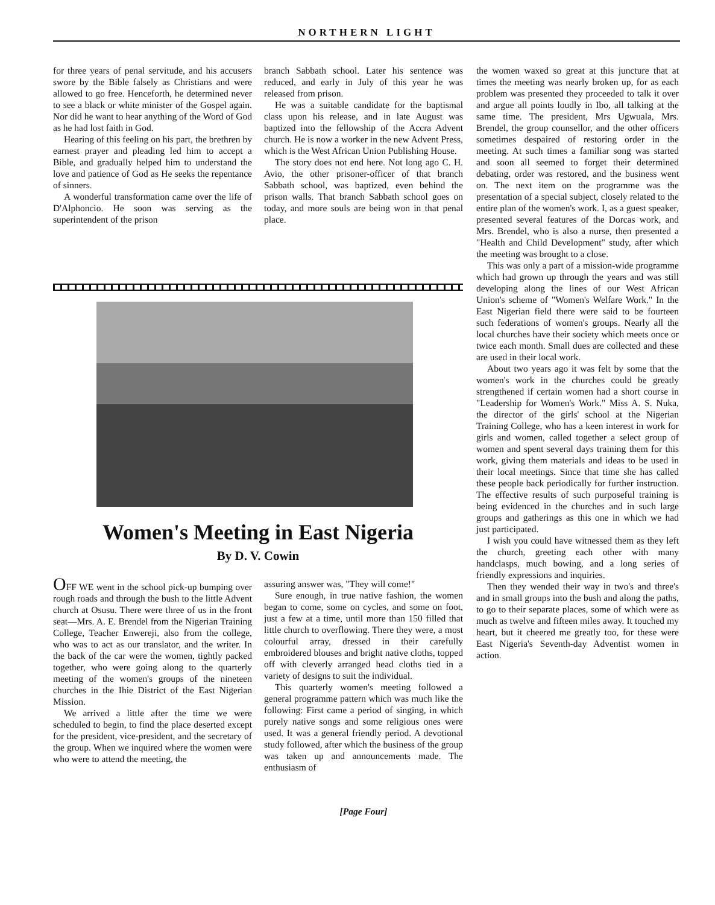NORTHERN LIGHT
for three years of penal servitude, and his accusers swore by the Bible falsely as Christians and were allowed to go free. Henceforth, he determined never to see a black or white minister of the Gospel again. Nor did he want to hear anything of the Word of God as he had lost faith in God.
Hearing of this feeling on his part, the brethren by earnest prayer and pleading led him to accept a Bible, and gradually helped him to understand the love and patience of God as He seeks the repentance of sinners.
A wonderful transformation came over the life of D'Alphoncio. He soon was serving as the superintendent of the prison
branch Sabbath school. Later his sentence was reduced, and early in July of this year he was released from prison.
He was a suitable candidate for the baptismal class upon his release, and in late August was baptized into the fellowship of the Accra Advent church. He is now a worker in the new Advent Press, which is the West African Union Publishing House.
The story does not end here. Not long ago C. H. Avio, the other prisoner-officer of that branch Sabbath school, was baptized, even behind the prison walls. That branch Sabbath school goes on today, and more souls are being won in that penal place.
Women's Meeting in East Nigeria
By D. V. Cowin
OFF WE went in the school pick-up bumping over rough roads and through the bush to the little Advent church at Osusu. There were three of us in the front seat—Mrs. A. E. Brendel from the Nigerian Training College, Teacher Enwereji, also from the college, who was to act as our translator, and the writer. In the back of the car were the women, tightly packed together, who were going along to the quarterly meeting of the women's groups of the nineteen churches in the Ihie District of the East Nigerian Mission.
We arrived a little after the time we were scheduled to begin, to find the place deserted except for the president, vice-president, and the secretary of the group. When we inquired where the women were who were to attend the meeting, the
assuring answer was, "They will come!"
Sure enough, in true native fashion, the women began to come, some on cycles, and some on foot, just a few at a time, until more than 150 filled that little church to overflowing. There they were, a most colourful array, dressed in their carefully embroidered blouses and bright native cloths, topped off with cleverly arranged head cloths tied in a variety of designs to suit the individual.
This quarterly women's meeting followed a general programme pattern which was much like the following: First came a period of singing, in which purely native songs and some religious ones were used. It was a general friendly period. A devotional study followed, after which the business of the group was taken up and announcements made. The enthusiasm of
the women waxed so great at this juncture that at times the meeting was nearly broken up, for as each problem was presented they proceeded to talk it over and argue all points loudly in Ibo, all talking at the same time. The president, Mrs Ugwuala, Mrs. Brendel, the group counsellor, and the other officers sometimes despaired of restoring order in the meeting. At such times a familiar song was started and soon all seemed to forget their determined debating, order was restored, and the business went on. The next item on the programme was the presentation of a special subject, closely related to the entire plan of the women's work. I, as a guest speaker, presented several features of the Dorcas work, and Mrs. Brendel, who is also a nurse, then presented a "Health and Child Development" study, after which the meeting was brought to a close.
This was only a part of a mission-wide programme which had grown up through the years and was still developing along the lines of our West African Union's scheme of "Women's Welfare Work." In the East Nigerian field there were said to be fourteen such federations of women's groups. Nearly all the local churches have their society which meets once or twice each month. Small dues are collected and these are used in their local work.
About two years ago it was felt by some that the women's work in the churches could be greatly strengthened if certain women had a short course in "Leadership for Women's Work." Miss A. S. Nuka, the director of the girls' school at the Nigerian Training College, who has a keen interest in work for girls and women, called together a select group of women and spent several days training them for this work, giving them materials and ideas to be used in their local meetings. Since that time she has called these people back periodically for further instruction. The effective results of such purposeful training is being evidenced in the churches and in such large groups and gatherings as this one in which we had just participated.
I wish you could have witnessed them as they left the church, greeting each other with many handclasps, much bowing, and a long series of friendly expressions and inquiries.
Then they wended their way in two's and three's and in small groups into the bush and along the paths, to go to their separate places, some of which were as much as twelve and fifteen miles away. It touched my heart, but it cheered me greatly too, for these were East Nigeria's Seventh-day Adventist women in action.
[Page Four]